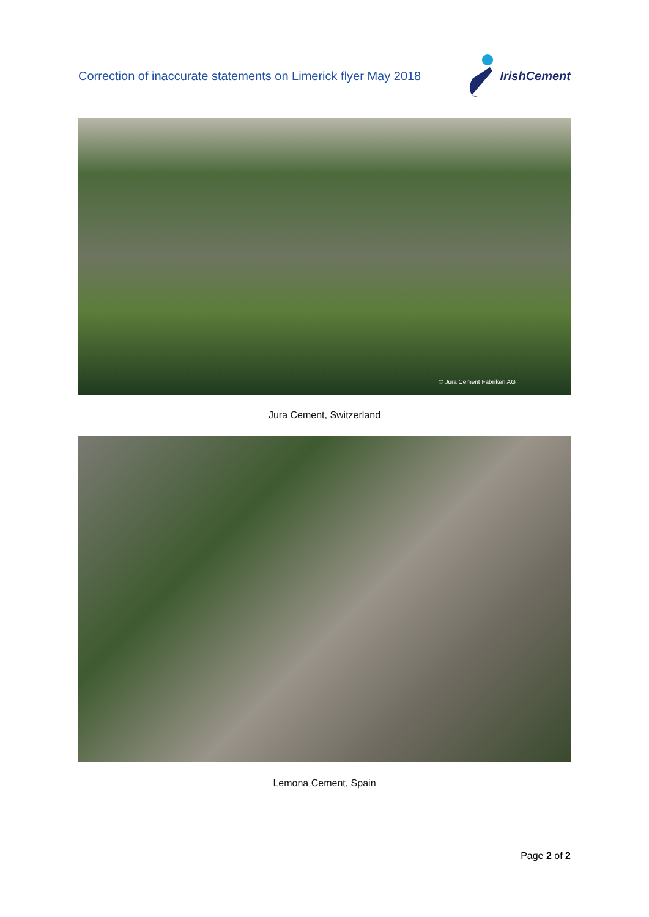Correction of inaccurate statements on Limerick flyer May 2018
IrishCement
© Jura Cement Fabriken AG
Jura Cement, Switzerland
Lemona Cement, Spain
Page 2 of 2